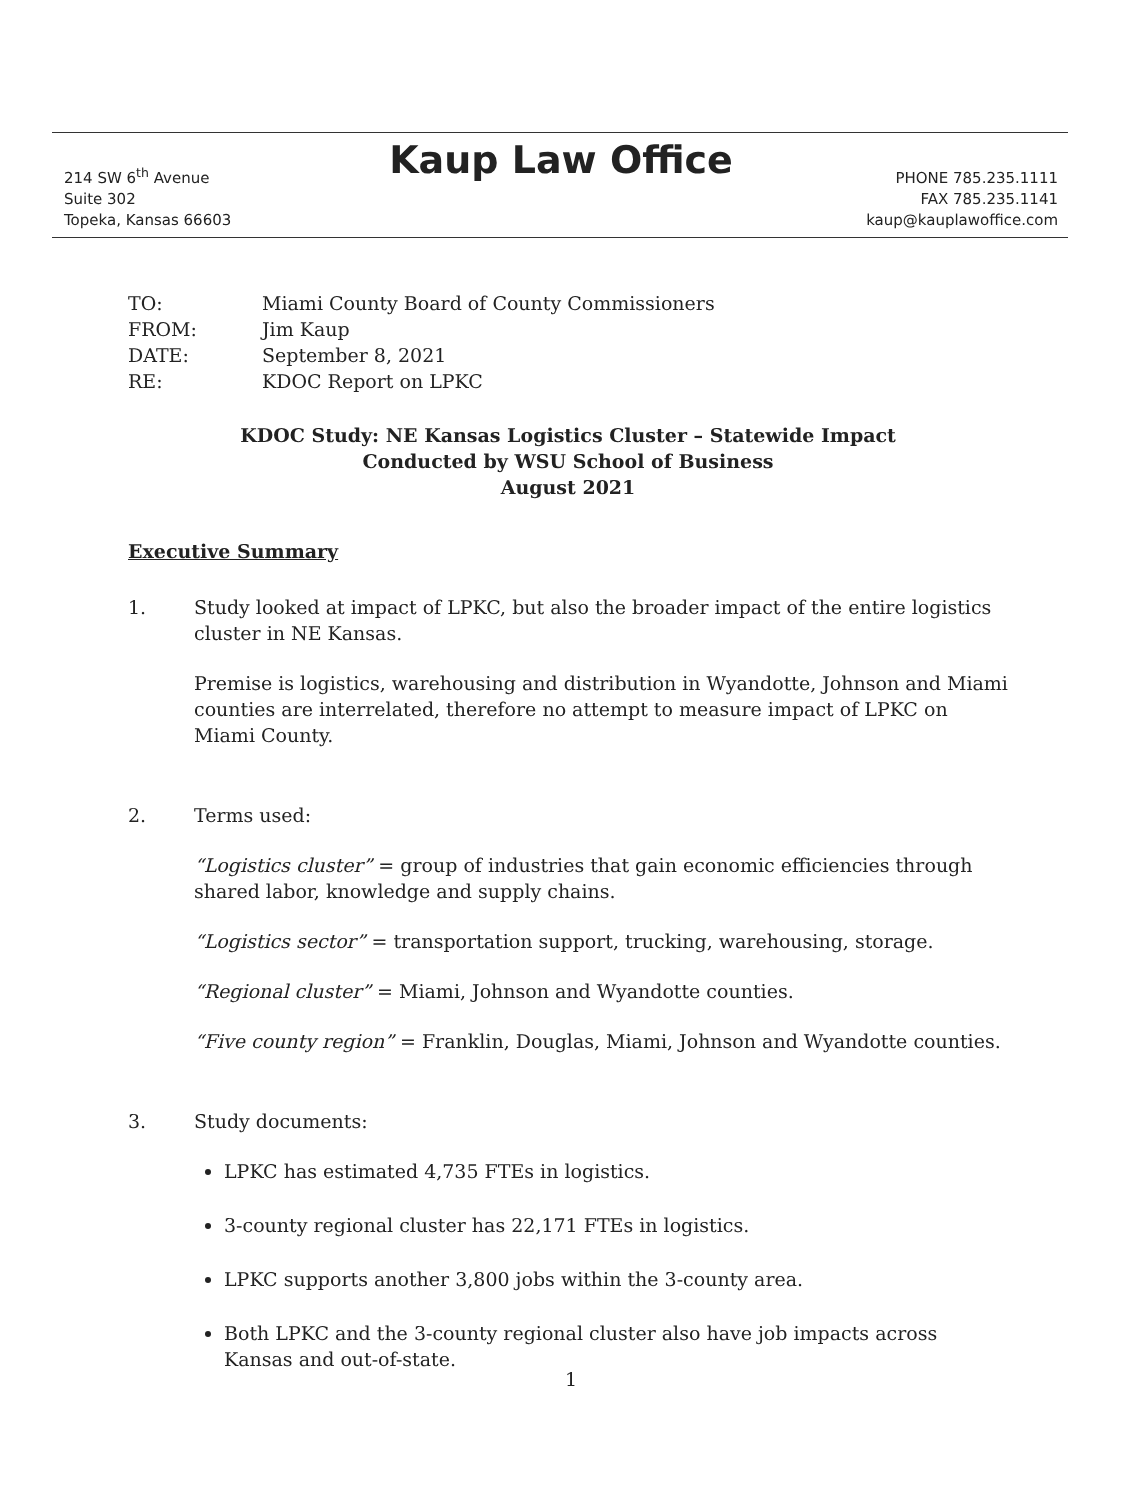Kaup Law Office
214 SW 6<sup>th</sup> Avenue
Suite 302
Topeka, Kansas 66603
PHONE 785.235.1111
FAX 785.235.1141
kaup@kauplawoffice.com
| TO: | Miami County Board of County Commissioners |
| FROM: | Jim Kaup |
| DATE: | September 8, 2021 |
| RE: | KDOC Report on LPKC |
KDOC Study: NE Kansas Logistics Cluster – Statewide Impact
Conducted by WSU School of Business
August 2021
Executive Summary
1. Study looked at impact of LPKC, but also the broader impact of the entire logistics cluster in NE Kansas.
Premise is logistics, warehousing and distribution in Wyandotte, Johnson and Miami counties are interrelated, therefore no attempt to measure impact of LPKC on Miami County.
2. Terms used:
“Logistics cluster” = group of industries that gain economic efficiencies through shared labor, knowledge and supply chains.
“Logistics sector” = transportation support, trucking, warehousing, storage.
“Regional cluster” = Miami, Johnson and Wyandotte counties.
“Five county region” = Franklin, Douglas, Miami, Johnson and Wyandotte counties.
3. Study documents:
LPKC has estimated 4,735 FTEs in logistics.
3-county regional cluster has 22,171 FTEs in logistics.
LPKC supports another 3,800 jobs within the 3-county area.
Both LPKC and the 3-county regional cluster also have job impacts across Kansas and out-of-state.
1